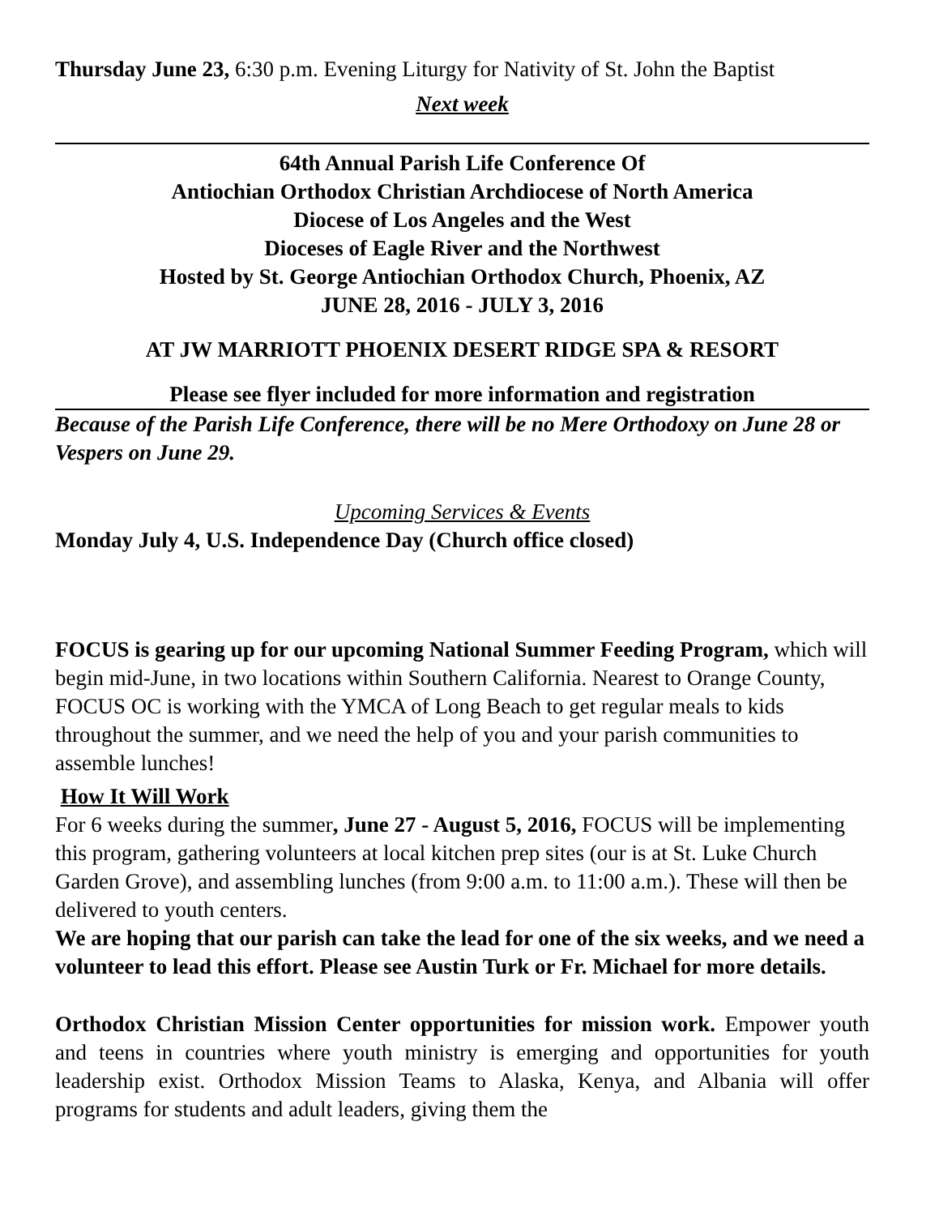Thursday June 23, 6:30 p.m. Evening Liturgy for Nativity of St. John the Baptist
Next week
64th Annual Parish Life Conference Of
Antiochian Orthodox Christian Archdiocese of North America
Diocese of Los Angeles and the West
Dioceses of Eagle River and the Northwest
Hosted by St. George Antiochian Orthodox Church, Phoenix, AZ
JUNE 28, 2016 - JULY 3, 2016
AT JW MARRIOTT PHOENIX DESERT RIDGE SPA & RESORT
Please see flyer included for more information and registration
Because of the Parish Life Conference, there will be no Mere Orthodoxy on June 28 or Vespers on June 29.
Upcoming Services & Events
Monday July 4, U.S. Independence Day (Church office closed)
FOCUS is gearing up for our upcoming National Summer Feeding Program, which will begin mid-June, in two locations within Southern California. Nearest to Orange County, FOCUS OC is working with the YMCA of Long Beach to get regular meals to kids throughout the summer, and we need the help of you and your parish communities to assemble lunches!
How It Will Work
For 6 weeks during the summer, June 27 - August 5, 2016, FOCUS will be implementing this program, gathering volunteers at local kitchen prep sites (our is at St. Luke Church Garden Grove), and assembling lunches (from 9:00 a.m. to 11:00 a.m.). These will then be delivered to youth centers.
We are hoping that our parish can take the lead for one of the six weeks, and we need a volunteer to lead this effort. Please see Austin Turk or Fr. Michael for more details.
Orthodox Christian Mission Center opportunities for mission work. Empower youth and teens in countries where youth ministry is emerging and opportunities for youth leadership exist. Orthodox Mission Teams to Alaska, Kenya, and Albania will offer programs for students and adult leaders, giving them the